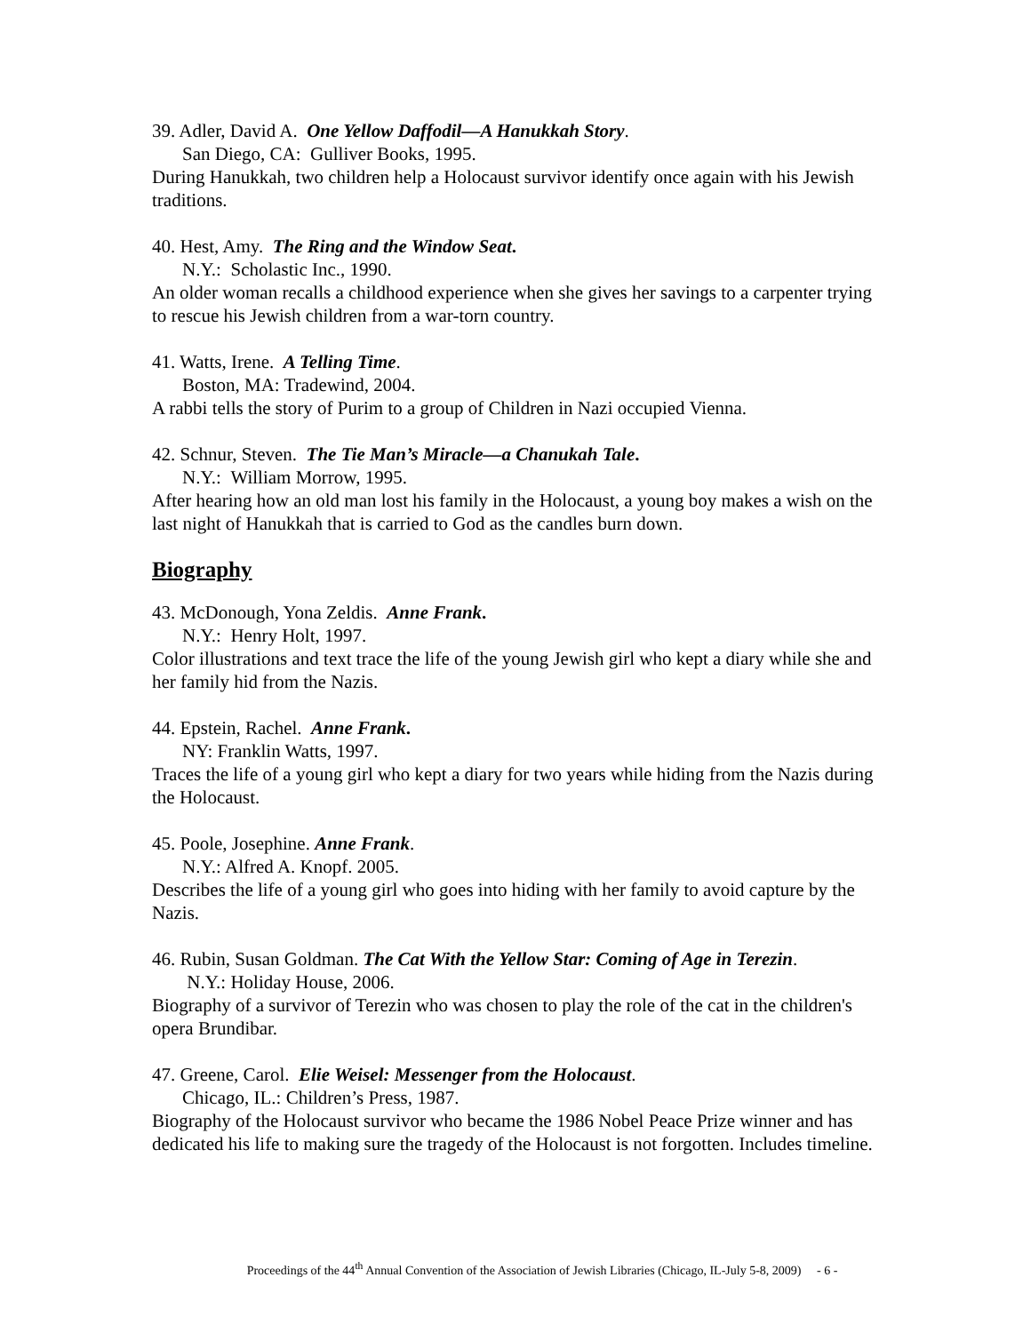39. Adler, David A. One Yellow Daffodil—A Hanukkah Story.
San Diego, CA: Gulliver Books, 1995.
During Hanukkah, two children help a Holocaust survivor identify once again with his Jewish traditions.
40. Hest, Amy. The Ring and the Window Seat.
N.Y.: Scholastic Inc., 1990.
An older woman recalls a childhood experience when she gives her savings to a carpenter trying to rescue his Jewish children from a war-torn country.
41. Watts, Irene. A Telling Time.
Boston, MA: Tradewind, 2004.
A rabbi tells the story of Purim to a group of Children in Nazi occupied Vienna.
42. Schnur, Steven. The Tie Man’s Miracle—a Chanukah Tale.
N.Y.: William Morrow, 1995.
After hearing how an old man lost his family in the Holocaust, a young boy makes a wish on the last night of Hanukkah that is carried to God as the candles burn down.
Biography
43. McDonough, Yona Zeldis. Anne Frank.
N.Y.: Henry Holt, 1997.
Color illustrations and text trace the life of the young Jewish girl who kept a diary while she and her family hid from the Nazis.
44. Epstein, Rachel. Anne Frank.
NY: Franklin Watts, 1997.
Traces the life of a young girl who kept a diary for two years while hiding from the Nazis during the Holocaust.
45. Poole, Josephine. Anne Frank.
N.Y.: Alfred A. Knopf. 2005.
Describes the life of a young girl who goes into hiding with her family to avoid capture by the Nazis.
46. Rubin, Susan Goldman. The Cat With the Yellow Star: Coming of Age in Terezin.
N.Y.: Holiday House, 2006.
Biography of a survivor of Terezin who was chosen to play the role of the cat in the children's opera Brundibar.
47. Greene, Carol. Elie Weisel: Messenger from the Holocaust.
Chicago, IL.: Children’s Press, 1987.
Biography of the Holocaust survivor who became the 1986 Nobel Peace Prize winner and has dedicated his life to making sure the tragedy of the Holocaust is not forgotten. Includes timeline.
Proceedings of the 44<sup>th</sup> Annual Convention of the Association of Jewish Libraries (Chicago, IL-July 5-8, 2009) - 6 -